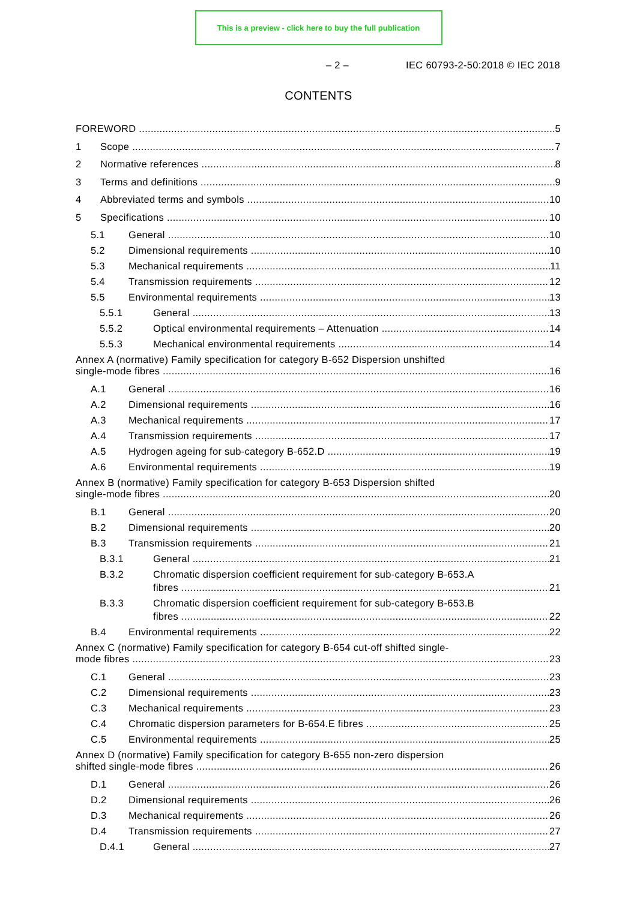This is a preview - click here to buy the full publication
– 2 – IEC 60793-2-50:2018 © IEC 2018
CONTENTS
FOREWORD 5
1 Scope 7
2 Normative references 8
3 Terms and definitions 9
4 Abbreviated terms and symbols 10
5 Specifications 10
5.1 General 10
5.2 Dimensional requirements 10
5.3 Mechanical requirements 11
5.4 Transmission requirements 12
5.5 Environmental requirements 13
5.5.1 General 13
5.5.2 Optical environmental requirements – Attenuation 14
5.5.3 Mechanical environmental requirements 14
Annex A (normative) Family specification for category B-652 Dispersion unshifted
single-mode fibres 16
A.1 General 16
A.2 Dimensional requirements 16
A.3 Mechanical requirements 17
A.4 Transmission requirements 17
A.5 Hydrogen ageing for sub-category B-652.D 19
A.6 Environmental requirements 19
Annex B (normative) Family specification for category B-653 Dispersion shifted
single-mode fibres 20
B.1 General 20
B.2 Dimensional requirements 20
B.3 Transmission requirements 21
B.3.1 General 21
B.3.2 Chromatic dispersion coefficient requirement for sub-category B-653.A
fibres 21
B.3.3 Chromatic dispersion coefficient requirement for sub-category B-653.B
fibres 22
B.4 Environmental requirements 22
Annex C (normative) Family specification for category B-654 cut-off shifted single-
mode fibres 23
C.1 General 23
C.2 Dimensional requirements 23
C.3 Mechanical requirements 23
C.4 Chromatic dispersion parameters for B-654.E fibres 25
C.5 Environmental requirements 25
Annex D (normative) Family specification for category B-655 non-zero dispersion
shifted single-mode fibres 26
D.1 General 26
D.2 Dimensional requirements 26
D.3 Mechanical requirements 26
D.4 Transmission requirements 27
D.4.1 General 27